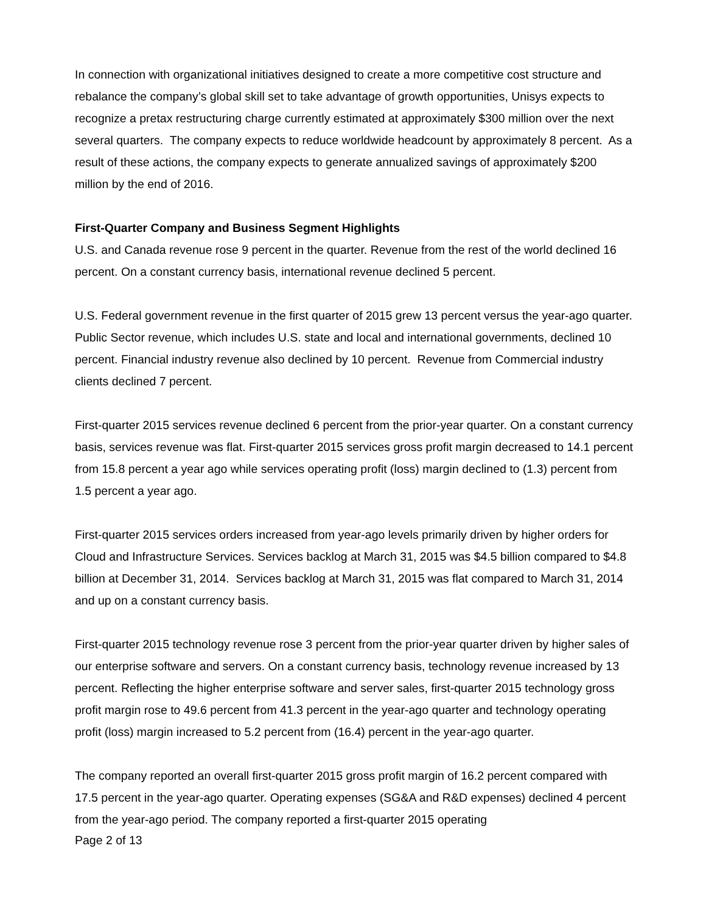In connection with organizational initiatives designed to create a more competitive cost structure and rebalance the company’s global skill set to take advantage of growth opportunities, Unisys expects to recognize a pretax restructuring charge currently estimated at approximately $300 million over the next several quarters. The company expects to reduce worldwide headcount by approximately 8 percent. As a result of these actions, the company expects to generate annualized savings of approximately $200 million by the end of 2016.
First-Quarter Company and Business Segment Highlights
U.S. and Canada revenue rose 9 percent in the quarter. Revenue from the rest of the world declined 16 percent. On a constant currency basis, international revenue declined 5 percent.
U.S. Federal government revenue in the first quarter of 2015 grew 13 percent versus the year-ago quarter. Public Sector revenue, which includes U.S. state and local and international governments, declined 10 percent. Financial industry revenue also declined by 10 percent. Revenue from Commercial industry clients declined 7 percent.
First-quarter 2015 services revenue declined 6 percent from the prior-year quarter. On a constant currency basis, services revenue was flat. First-quarter 2015 services gross profit margin decreased to 14.1 percent from 15.8 percent a year ago while services operating profit (loss) margin declined to (1.3) percent from 1.5 percent a year ago.
First-quarter 2015 services orders increased from year-ago levels primarily driven by higher orders for Cloud and Infrastructure Services. Services backlog at March 31, 2015 was $4.5 billion compared to $4.8 billion at December 31, 2014. Services backlog at March 31, 2015 was flat compared to March 31, 2014 and up on a constant currency basis.
First-quarter 2015 technology revenue rose 3 percent from the prior-year quarter driven by higher sales of our enterprise software and servers. On a constant currency basis, technology revenue increased by 13 percent. Reflecting the higher enterprise software and server sales, first-quarter 2015 technology gross profit margin rose to 49.6 percent from 41.3 percent in the year-ago quarter and technology operating profit (loss) margin increased to 5.2 percent from (16.4) percent in the year-ago quarter.
The company reported an overall first-quarter 2015 gross profit margin of 16.2 percent compared with 17.5 percent in the year-ago quarter. Operating expenses (SG&A and R&D expenses) declined 4 percent from the year-ago period. The company reported a first-quarter 2015 operating
Page 2 of 13